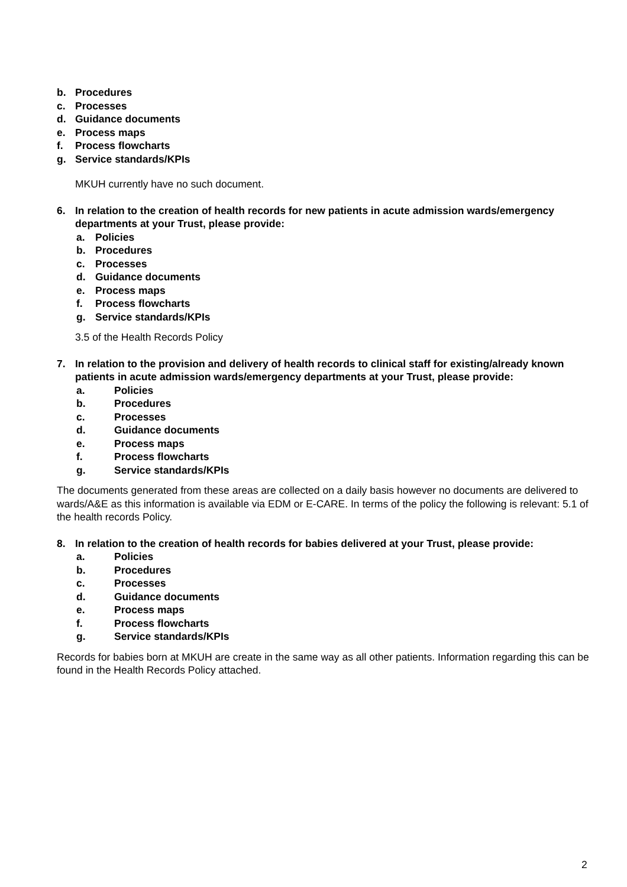b. Procedures
c. Processes
d. Guidance documents
e. Process maps
f. Process flowcharts
g. Service standards/KPIs
MKUH currently have no such document.
6. In relation to the creation of health records for new patients in acute admission wards/emergency departments at your Trust, please provide:
a. Policies
b. Procedures
c. Processes
d. Guidance documents
e. Process maps
f. Process flowcharts
g. Service standards/KPIs
3.5 of the Health Records Policy
7. In relation to the provision and delivery of health records to clinical staff for existing/already known patients in acute admission wards/emergency departments at your Trust, please provide:
a. Policies
b. Procedures
c. Processes
d. Guidance documents
e. Process maps
f. Process flowcharts
g. Service standards/KPIs
The documents generated from these areas are collected on a daily basis however no documents are delivered to wards/A&E as this information is available via EDM or E-CARE. In terms of the policy the following is relevant: 5.1 of the health records Policy.
8. In relation to the creation of health records for babies delivered at your Trust, please provide:
a. Policies
b. Procedures
c. Processes
d. Guidance documents
e. Process maps
f. Process flowcharts
g. Service standards/KPIs
Records for babies born at MKUH are create in the same way as all other patients. Information regarding this can be found in the Health Records Policy attached.
2